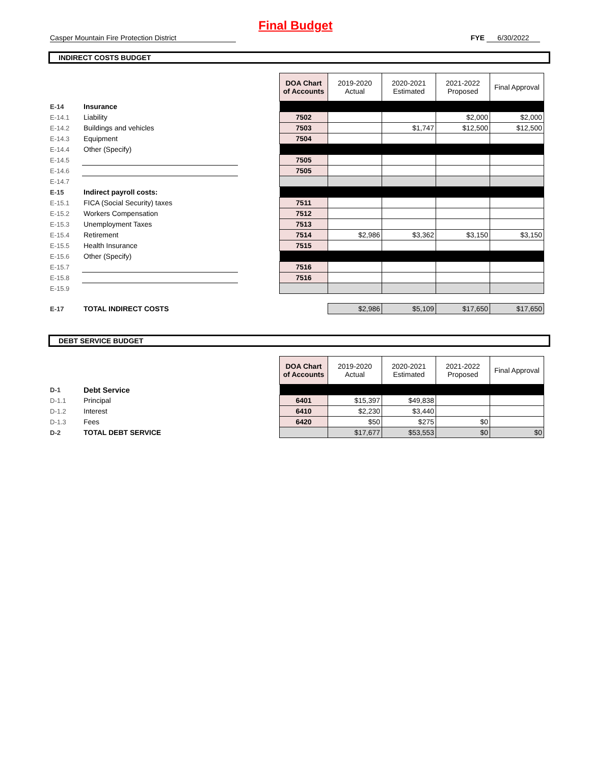Final Budget
Casper Mountain Fire Protection District FYE 6/30/2022
INDIRECT COSTS BUDGET
| | | | DOA Chart of Accounts | 2019-2020 Actual | 2020-2021 Estimated | 2021-2022 Proposed | Final Approval |
| E-14 | Insurance | | | | | | |
| E-14.1 | Liability | | 7502 | | | $2,000 | $2,000 |
| E-14.2 | Buildings and vehicles | | 7503 | | $1,747 | $12,500 | $12,500 |
| E-14.3 | Equipment | | 7504 | | | | |
| E-14.4 | Other (Specify) | | | | | | |
| E-14.5 | | | 7505 | | | | |
| E-14.6 | | | 7505 | | | | |
| E-14.7 | | | | | | | |
| E-15 | Indirect payroll costs: | | | | | | |
| E-15.1 | FICA (Social Security) taxes | | 7511 | | | | |
| E-15.2 | Workers Compensation | | 7512 | | | | |
| E-15.3 | Unemployment Taxes | | 7513 | | | | |
| E-15.4 | Retirement | | 7514 | $2,986 | $3,362 | $3,150 | $3,150 |
| E-15.5 | Health Insurance | | 7515 | | | | |
| E-15.6 | Other (Specify) | | | | | | |
| E-15.7 | | | 7516 | | | | |
| E-15.8 | | | 7516 | | | | |
| E-15.9 | | | | | | | |
| E-17 | TOTAL INDIRECT COSTS | | | $2,986 | $5,109 | $17,650 | $17,650 |
DEBT SERVICE BUDGET
| | | | DOA Chart of Accounts | 2019-2020 Actual | 2020-2021 Estimated | 2021-2022 Proposed | Final Approval |
| D-1 | Debt Service | | | | | | |
| D-1.1 | Principal | | 6401 | $15,397 | $49,838 | | |
| D-1.2 | Interest | | 6410 | $2,230 | $3,440 | | |
| D-1.3 | Fees | | 6420 | $50 | $275 | $0 | |
| D-2 | TOTAL DEBT SERVICE | | | $17,677 | $53,553 | $0 | $0 |